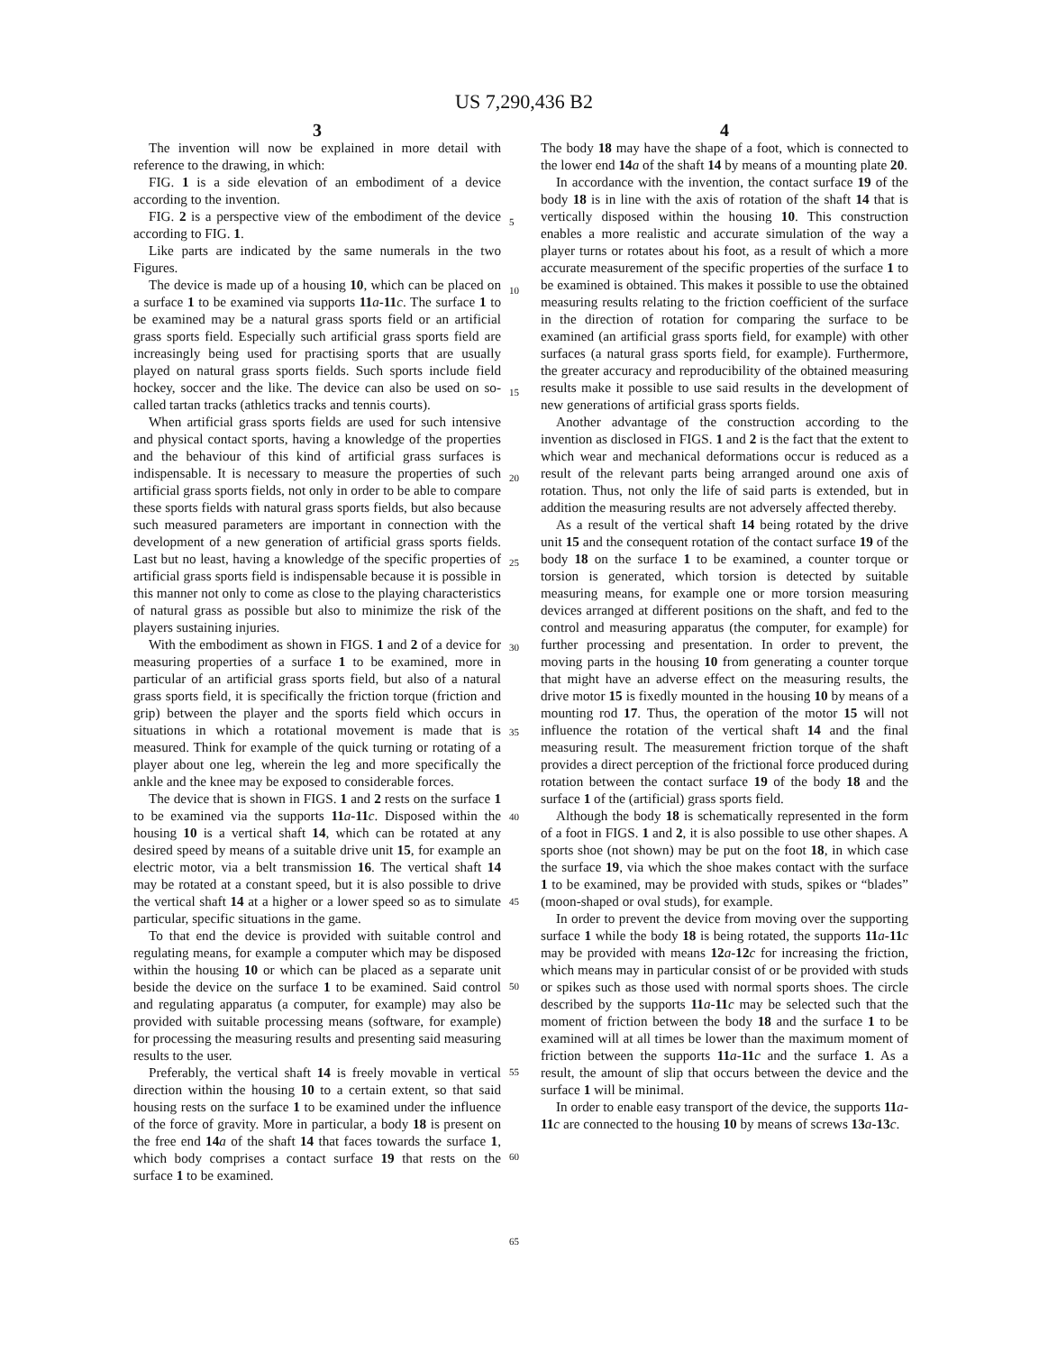US 7,290,436 B2
3
The invention will now be explained in more detail with reference to the drawing, in which:
FIG. 1 is a side elevation of an embodiment of a device according to the invention.
FIG. 2 is a perspective view of the embodiment of the device according to FIG. 1.
Like parts are indicated by the same numerals in the two Figures.
The device is made up of a housing 10, which can be placed on a surface 1 to be examined via supports 11 a-11 c. The surface 1 to be examined may be a natural grass sports field or an artificial grass sports field. Especially such artificial grass sports field are increasingly being used for practising sports that are usually played on natural grass sports fields. Such sports include field hockey, soccer and the like. The device can also be used on so-called tartan tracks (athletics tracks and tennis courts).
When artificial grass sports fields are used for such intensive and physical contact sports, having a knowledge of the properties and the behaviour of this kind of artificial grass surfaces is indispensable. It is necessary to measure the properties of such artificial grass sports fields, not only in order to be able to compare these sports fields with natural grass sports fields, but also because such measured parameters are important in connection with the development of a new generation of artificial grass sports fields. Last but no least, having a knowledge of the specific properties of artificial grass sports field is indispensable because it is possible in this manner not only to come as close to the playing characteristics of natural grass as possible but also to minimize the risk of the players sustaining injuries.
With the embodiment as shown in FIGS. 1 and 2 of a device for measuring properties of a surface 1 to be examined, more in particular of an artificial grass sports field, but also of a natural grass sports field, it is specifically the friction torque (friction and grip) between the player and the sports field which occurs in situations in which a rotational movement is made that is measured. Think for example of the quick turning or rotating of a player about one leg, wherein the leg and more specifically the ankle and the knee may be exposed to considerable forces.
The device that is shown in FIGS. 1 and 2 rests on the surface 1 to be examined via the supports 11 a-11 c. Disposed within the housing 10 is a vertical shaft 14, which can be rotated at any desired speed by means of a suitable drive unit 15, for example an electric motor, via a belt transmission 16. The vertical shaft 14 may be rotated at a constant speed, but it is also possible to drive the vertical shaft 14 at a higher or a lower speed so as to simulate particular, specific situations in the game.
To that end the device is provided with suitable control and regulating means, for example a computer which may be disposed within the housing 10 or which can be placed as a separate unit beside the device on the surface 1 to be examined. Said control and regulating apparatus (a computer, for example) may also be provided with suitable processing means (software, for example) for processing the measuring results and presenting said measuring results to the user.
Preferably, the vertical shaft 14 is freely movable in vertical direction within the housing 10 to a certain extent, so that said housing rests on the surface 1 to be examined under the influence of the force of gravity. More in particular, a body 18 is present on the free end 14 a of the shaft 14 that faces towards the surface 1, which body comprises a contact surface 19 that rests on the surface 1 to be examined.
4
The body 18 may have the shape of a foot, which is connected to the lower end 14 a of the shaft 14 by means of a mounting plate 20.
In accordance with the invention, the contact surface 19 of the body 18 is in line with the axis of rotation of the shaft 14 that is vertically disposed within the housing 10. This construction enables a more realistic and accurate simulation of the way a player turns or rotates about his foot, as a result of which a more accurate measurement of the specific properties of the surface 1 to be examined is obtained. This makes it possible to use the obtained measuring results relating to the friction coefficient of the surface in the direction of rotation for comparing the surface to be examined (an artificial grass sports field, for example) with other surfaces (a natural grass sports field, for example). Furthermore, the greater accuracy and reproducibility of the obtained measuring results make it possible to use said results in the development of new generations of artificial grass sports fields.
Another advantage of the construction according to the invention as disclosed in FIGS. 1 and 2 is the fact that the extent to which wear and mechanical deformations occur is reduced as a result of the relevant parts being arranged around one axis of rotation. Thus, not only the life of said parts is extended, but in addition the measuring results are not adversely affected thereby.
As a result of the vertical shaft 14 being rotated by the drive unit 15 and the consequent rotation of the contact surface 19 of the body 18 on the surface 1 to be examined, a counter torque or torsion is generated, which torsion is detected by suitable measuring means, for example one or more torsion measuring devices arranged at different positions on the shaft, and fed to the control and measuring apparatus (the computer, for example) for further processing and presentation. In order to prevent, the moving parts in the housing 10 from generating a counter torque that might have an adverse effect on the measuring results, the drive motor 15 is fixedly mounted in the housing 10 by means of a mounting rod 17. Thus, the operation of the motor 15 will not influence the rotation of the vertical shaft 14 and the final measuring result. The measurement friction torque of the shaft provides a direct perception of the frictional force produced during rotation between the contact surface 19 of the body 18 and the surface 1 of the (artificial) grass sports field.
Although the body 18 is schematically represented in the form of a foot in FIGS. 1 and 2, it is also possible to use other shapes. A sports shoe (not shown) may be put on the foot 18, in which case the surface 19, via which the shoe makes contact with the surface 1 to be examined, may be provided with studs, spikes or “blades” (moon-shaped or oval studs), for example.
In order to prevent the device from moving over the supporting surface 1 while the body 18 is being rotated, the supports 11 a-11 c may be provided with means 12 a-12 c for increasing the friction, which means may in particular consist of or be provided with studs or spikes such as those used with normal sports shoes. The circle described by the supports 11 a-11 c may be selected such that the moment of friction between the body 18 and the surface 1 to be examined will at all times be lower than the maximum moment of friction between the supports 11 a-11 c and the surface 1. As a result, the amount of slip that occurs between the device and the surface 1 will be minimal.
In order to enable easy transport of the device, the supports 11 a-11 c are connected to the housing 10 by means of screws 13 a-13 c.
5
10
15
20
25
30
35
40
45
50
55
60
65